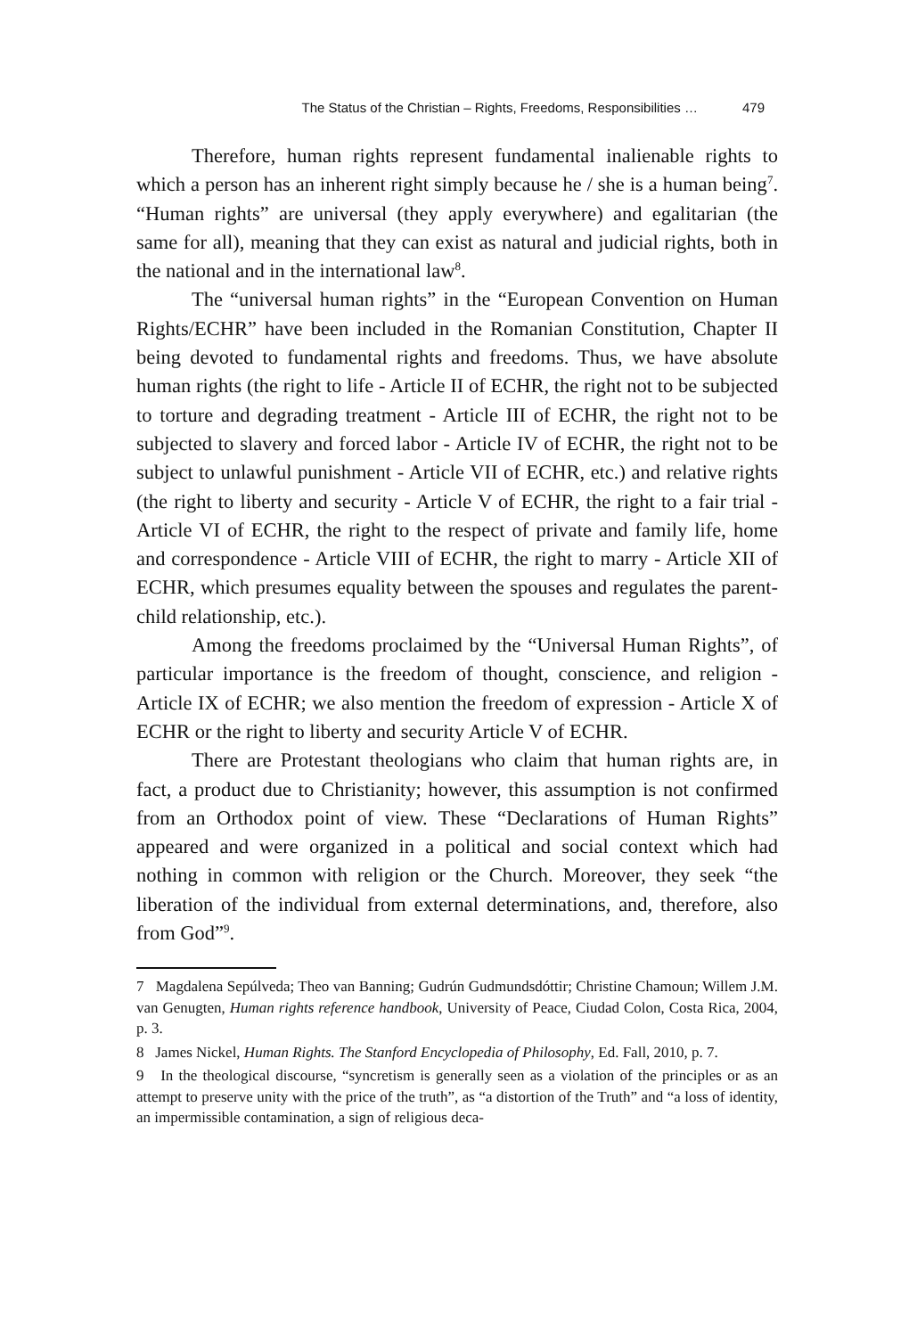The Status of the Christian – Rights, Freedoms, Responsibilities … 479
Therefore, human rights represent fundamental inalienable rights to which a person has an inherent right simply because he / she is a human being<sup>7</sup>. “Human rights” are universal (they apply everywhere) and egalitarian (the same for all), meaning that they can exist as natural and judicial rights, both in the national and in the international law<sup>8</sup>.
The “universal human rights” in the “European Convention on Human Rights/ECHR” have been included in the Romanian Constitution, Chapter II being devoted to fundamental rights and freedoms. Thus, we have absolute human rights (the right to life - Article II of ECHR, the right not to be subjected to torture and degrading treatment - Article III of ECHR, the right not to be subjected to slavery and forced labor - Article IV of ECHR, the right not to be subject to unlawful punishment - Article VII of ECHR, etc.) and relative rights (the right to liberty and security - Article V of ECHR, the right to a fair trial - Article VI of ECHR, the right to the respect of private and family life, home and correspondence - Article VIII of ECHR, the right to marry - Article XII of ECHR, which presumes equality between the spouses and regulates the parent-child relationship, etc.).
Among the freedoms proclaimed by the “Universal Human Rights”, of particular importance is the freedom of thought, conscience, and religion - Article IX of ECHR; we also mention the freedom of expression - Article X of ECHR or the right to liberty and security Article V of ECHR.
There are Protestant theologians who claim that human rights are, in fact, a product due to Christianity; however, this assumption is not confirmed from an Orthodox point of view. These “Declarations of Human Rights” appeared and were organized in a political and social context which had nothing in common with religion or the Church. Moreover, they seek “the liberation of the individual from external determinations, and, therefore, also from God”<sup>9</sup>.
7 Magdalena Sepúlveda; Theo van Banning; Gudrún Gudmundsdóttir; Christine Chamoun; Willem J.M. van Genugten, Human rights reference handbook, University of Peace, Ciudad Colon, Costa Rica, 2004, p. 3.
8 James Nickel, Human Rights. The Stanford Encyclopedia of Philosophy, Ed. Fall, 2010, p. 7.
9 In the theological discourse, “syncretism is generally seen as a violation of the principles or as an attempt to preserve unity with the price of the truth”, as “a distortion of the Truth” and “a loss of identity, an impermissible contamination, a sign of religious deca-